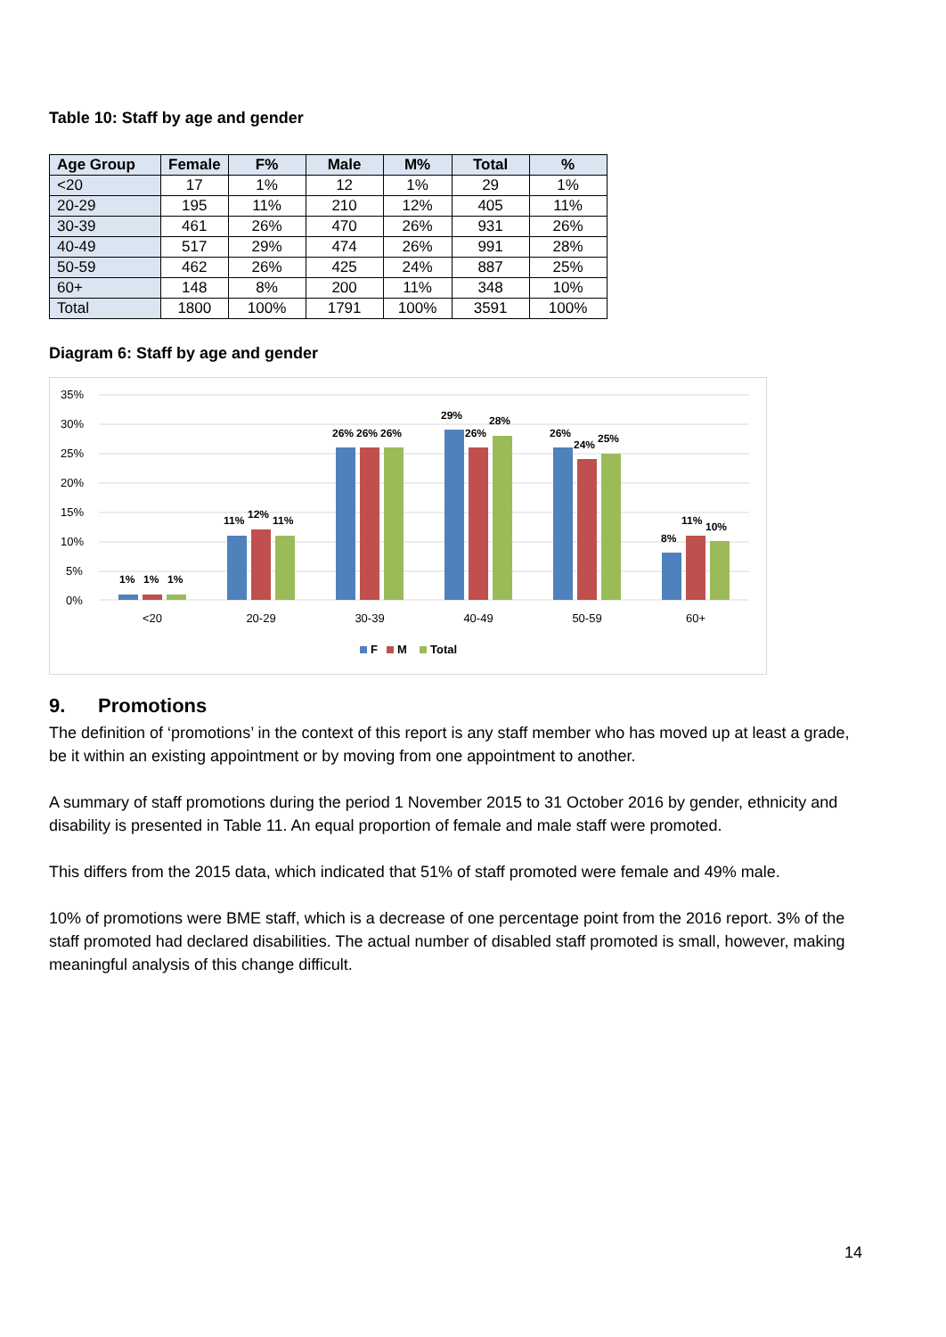Table 10: Staff by age and gender
| Age Group | Female | F% | Male | M% | Total | % |
| --- | --- | --- | --- | --- | --- | --- |
| <20 | 17 | 1% | 12 | 1% | 29 | 1% |
| 20-29 | 195 | 11% | 210 | 12% | 405 | 11% |
| 30-39 | 461 | 26% | 470 | 26% | 931 | 26% |
| 40-49 | 517 | 29% | 474 | 26% | 991 | 28% |
| 50-59 | 462 | 26% | 425 | 24% | 887 | 25% |
| 60+ | 148 | 8% | 200 | 11% | 348 | 10% |
| Total | 1800 | 100% | 1791 | 100% | 3591 | 100% |
Diagram 6: Staff by age and gender
35%
30%
25%
20%
15%
10%
5%
0%
1%
1%
1%
11%
12%
11%
26%
26%
26%
29%
26%
28%
26%
24%
25%
8%
11%
10%
<20
20-29
30-39
40-49
50-59
60+
F
M
Total
9. Promotions
The definition of ‘promotions’ in the context of this report is any staff member who has moved up at least a grade, be it within an existing appointment or by moving from one appointment to another.
A summary of staff promotions during the period 1 November 2015 to 31 October 2016 by gender, ethnicity and disability is presented in Table 11. An equal proportion of female and male staff were promoted.
This differs from the 2015 data, which indicated that 51% of staff promoted were female and 49% male.
10% of promotions were BME staff, which is a decrease of one percentage point from the 2016 report. 3% of the staff promoted had declared disabilities. The actual number of disabled staff promoted is small, however, making meaningful analysis of this change difficult.
14